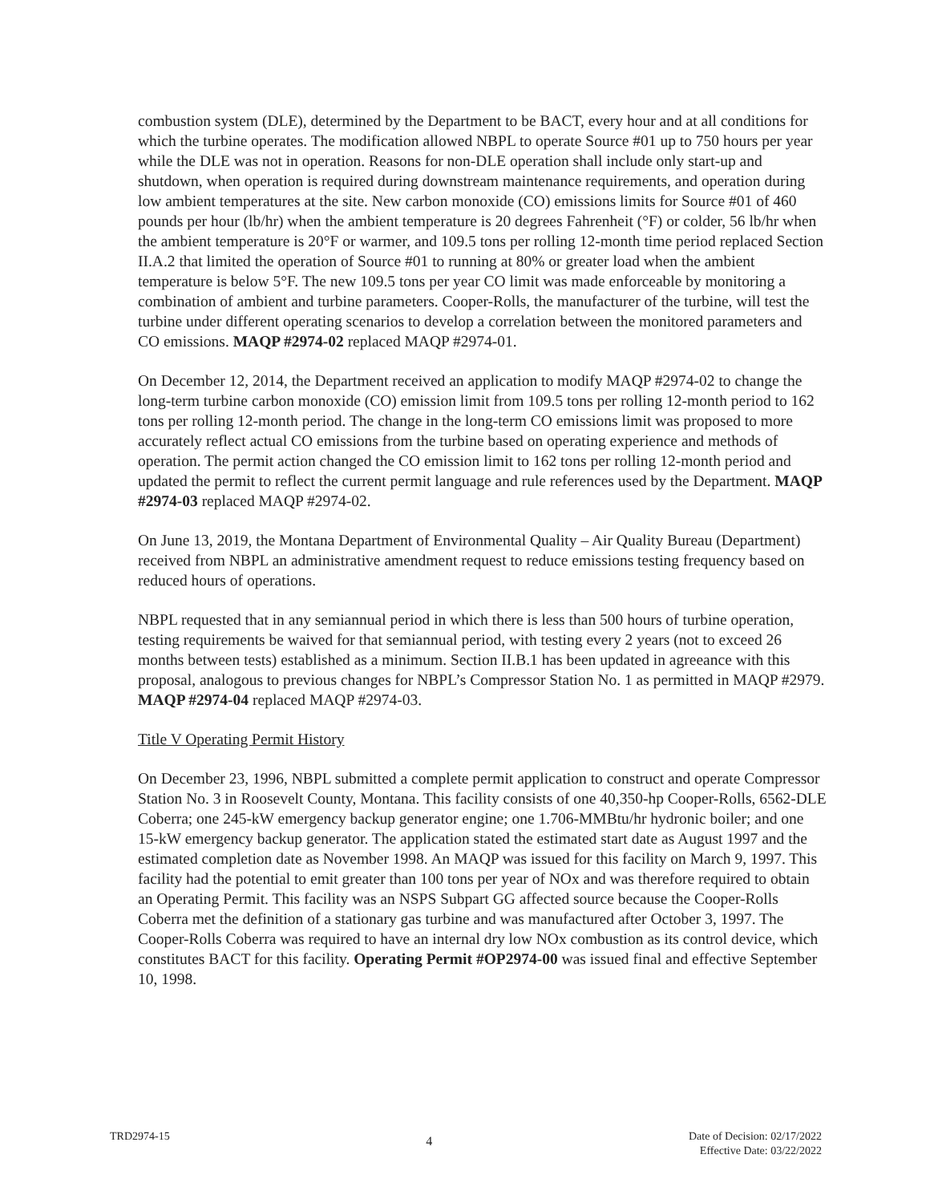combustion system (DLE), determined by the Department to be BACT, every hour and at all conditions for which the turbine operates. The modification allowed NBPL to operate Source #01 up to 750 hours per year while the DLE was not in operation. Reasons for non-DLE operation shall include only start-up and shutdown, when operation is required during downstream maintenance requirements, and operation during low ambient temperatures at the site. New carbon monoxide (CO) emissions limits for Source #01 of 460 pounds per hour (lb/hr) when the ambient temperature is 20 degrees Fahrenheit (°F) or colder, 56 lb/hr when the ambient temperature is 20°F or warmer, and 109.5 tons per rolling 12-month time period replaced Section II.A.2 that limited the operation of Source #01 to running at 80% or greater load when the ambient temperature is below 5°F. The new 109.5 tons per year CO limit was made enforceable by monitoring a combination of ambient and turbine parameters. Cooper-Rolls, the manufacturer of the turbine, will test the turbine under different operating scenarios to develop a correlation between the monitored parameters and CO emissions. MAQP #2974-02 replaced MAQP #2974-01.
On December 12, 2014, the Department received an application to modify MAQP #2974-02 to change the long-term turbine carbon monoxide (CO) emission limit from 109.5 tons per rolling 12-month period to 162 tons per rolling 12-month period. The change in the long-term CO emissions limit was proposed to more accurately reflect actual CO emissions from the turbine based on operating experience and methods of operation. The permit action changed the CO emission limit to 162 tons per rolling 12-month period and updated the permit to reflect the current permit language and rule references used by the Department. MAQP #2974-03 replaced MAQP #2974-02.
On June 13, 2019, the Montana Department of Environmental Quality – Air Quality Bureau (Department) received from NBPL an administrative amendment request to reduce emissions testing frequency based on reduced hours of operations.
NBPL requested that in any semiannual period in which there is less than 500 hours of turbine operation, testing requirements be waived for that semiannual period, with testing every 2 years (not to exceed 26 months between tests) established as a minimum. Section II.B.1 has been updated in agreeance with this proposal, analogous to previous changes for NBPL’s Compressor Station No. 1 as permitted in MAQP #2979. MAQP #2974-04 replaced MAQP #2974-03.
Title V Operating Permit History
On December 23, 1996, NBPL submitted a complete permit application to construct and operate Compressor Station No. 3 in Roosevelt County, Montana. This facility consists of one 40,350-hp Cooper-Rolls, 6562-DLE Coberra; one 245-kW emergency backup generator engine; one 1.706-MMBtu/hr hydronic boiler; and one 15-kW emergency backup generator. The application stated the estimated start date as August 1997 and the estimated completion date as November 1998. An MAQP was issued for this facility on March 9, 1997. This facility had the potential to emit greater than 100 tons per year of NOx and was therefore required to obtain an Operating Permit. This facility was an NSPS Subpart GG affected source because the Cooper-Rolls Coberra met the definition of a stationary gas turbine and was manufactured after October 3, 1997. The Cooper-Rolls Coberra was required to have an internal dry low NOx combustion as its control device, which constitutes BACT for this facility. Operating Permit #OP2974-00 was issued final and effective September 10, 1998.
TRD2974-15
4
Date of Decision: 02/17/2022
Effective Date: 03/22/2022